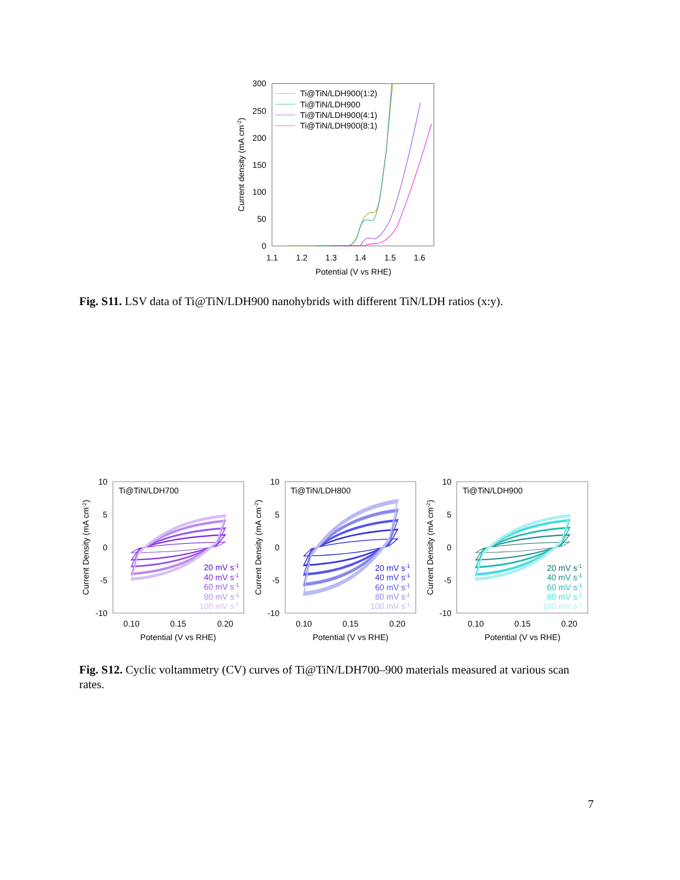300
250
200
150
100
50
0
1.1
1.2
1.3
1.4
1.5
1.6
Potential (V vs RHE)
Current density (mA cm-2)
Ti@TiN/LDH900(1:2)
Ti@TiN/LDH900
Ti@TiN/LDH900(4:1)
Ti@TiN/LDH900(8:1)
Fig. S11. LSV data of Ti@TiN/LDH900 nanohybrids with different TiN/LDH ratios (x:y).
10
5
0
-5
-10
0.10
0.15
0.20
Potential (V vs RHE)
Current Density (mA cm-2)
Ti@TiN/LDH700
20 mV s-1
40 mV s-1
60 mV s-1
80 mV s-1
100 mV s-1
10
5
0
-5
-10
0.10
0.15
0.20
Potential (V vs RHE)
Current Density (mA cm-2)
Ti@TiN/LDH800
20 mV s-1
40 mV s-1
60 mV s-1
80 mV s-1
100 mV s-1
10
5
0
-5
-10
0.10
0.15
0.20
Potential (V vs RHE)
Current Density (mA cm-2)
Ti@TiN/LDH900
20 mV s-1
40 mV s-1
60 mV s-1
80 mV s-1
100 mV s-1
Fig. S12. Cyclic voltammetry (CV) curves of Ti@TiN/LDH700–900 materials measured at various scan rates.
7